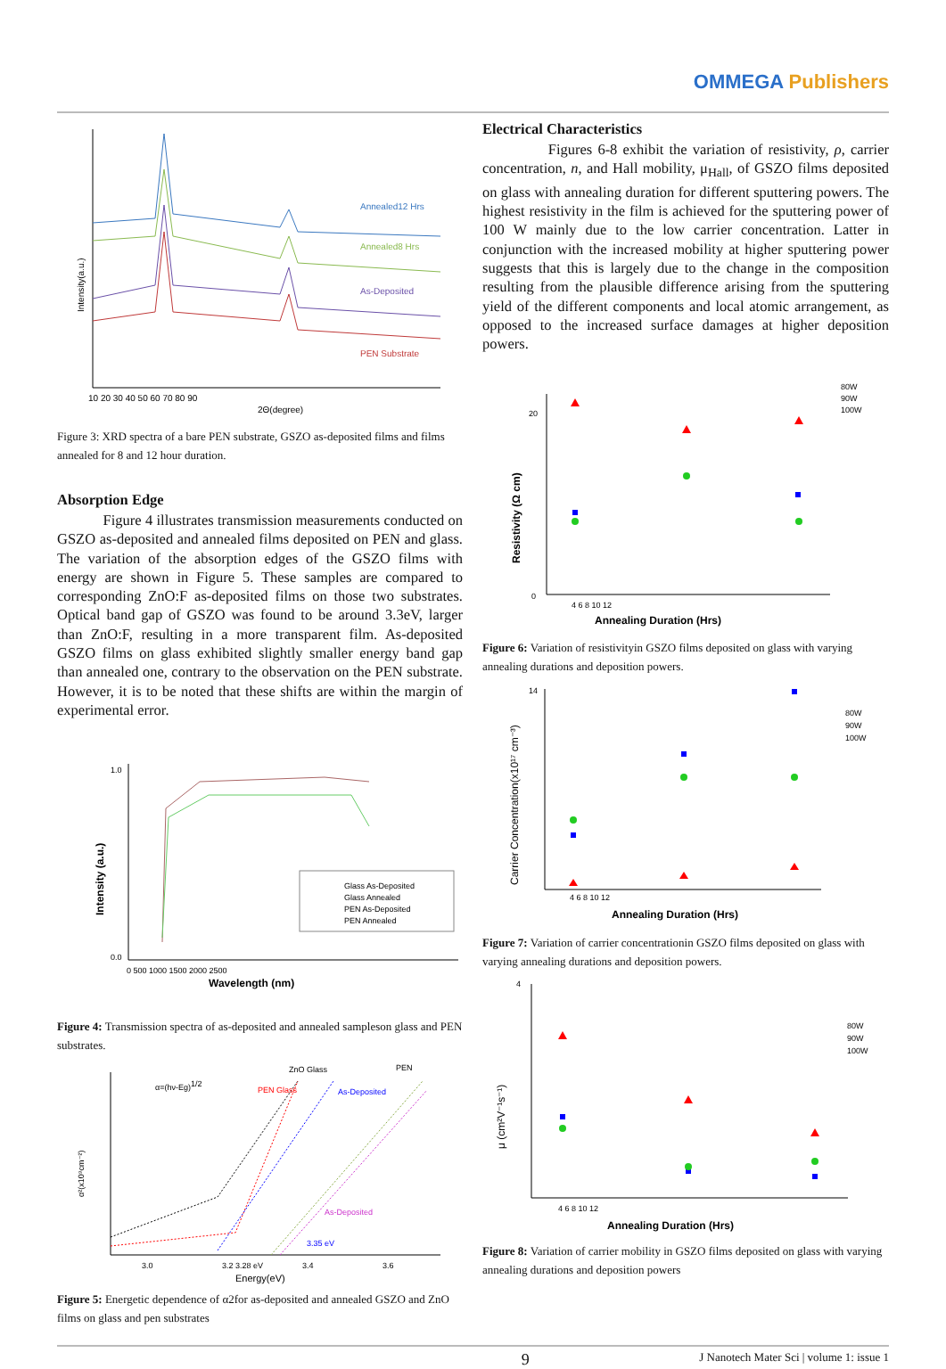OMMEGA Publishers
Annealed12 Hrs
Annealed8 Hrs
As-Deposited
PEN Substrate
10 20 30 40 50 60 70 80 90
2Θ(degree)
Intensity(a.u.)
Figure 3: XRD spectra of a bare PEN substrate, GSZO as-deposited films and films annealed for 8 and 12 hour duration.
Absorption Edge
Figure 4 illustrates transmission measurements conducted on GSZO as-deposited and annealed films deposited on PEN and glass. The variation of the absorption edges of the GSZO films with energy are shown in Figure 5. These samples are compared to corresponding ZnO:F as-deposited films on those two substrates. Optical band gap of GSZO was found to be around 3.3eV, larger than ZnO:F, resulting in a more transparent film. As-deposited GSZO films on glass exhibited slightly smaller energy band gap than annealed one, contrary to the observation on the PEN substrate. However, it is to be noted that these shifts are within the margin of experimental error.
Glass As-Deposited
Glass Annealed
PEN As-Deposited
PEN Annealed
1.0
0.0
0 500 1000 1500 2000 2500
Wavelength (nm)
Intensity (a.u.)
Figure 4: Transmission spectra of as-deposited and annealed sampleson glass and PEN substrates.
α=(hν-Eg)1/2
ZnO Glass
PEN
PEN Glass
As-Deposited
As-Deposited
3.35 eV
3.0
3.2 3.28 eV
3.4
3.6
Energy(eV)
α²(x10⁹cm⁻²)
Figure 5: Energetic dependence of α2for as-deposited and annealed GSZO and ZnO films on glass and pen substrates
Electrical Characteristics
Figures 6-8 exhibit the variation of resistivity, ρ, carrier concentration, n, and Hall mobility, μ<sub>Hall</sub>, of GSZO films deposited on glass with annealing duration for different sputtering powers. The highest resistivity in the film is achieved for the sputtering power of 100 W mainly due to the low carrier concentration. Latter in conjunction with the increased mobility at higher sputtering power suggests that this is largely due to the change in the composition resulting from the plausible difference arising from the sputtering yield of the different components and local atomic arrangement, as opposed to the increased surface damages at higher deposition powers.
80W
90W
100W
20
0
4 6 8 10 12
Annealing Duration (Hrs)
Resistivity (Ω cm)
Figure 6: Variation of resistivityin GSZO films deposited on glass with varying annealing durations and deposition powers.
80W
90W
100W
14
4 6 8 10 12
Annealing Duration (Hrs)
Carrier Concentration(x10¹⁷ cm⁻³)
Figure 7: Variation of carrier concentrationin GSZO films deposited on glass with varying annealing durations and deposition powers.
80W
90W
100W
4
4 6 8 10 12
Annealing Duration (Hrs)
μ (cm²V⁻¹s⁻¹)
Figure 8: Variation of carrier mobility in GSZO films deposited on glass with varying annealing durations and deposition powers
9 J Nanotech Mater Sci | volume 1: issue 1